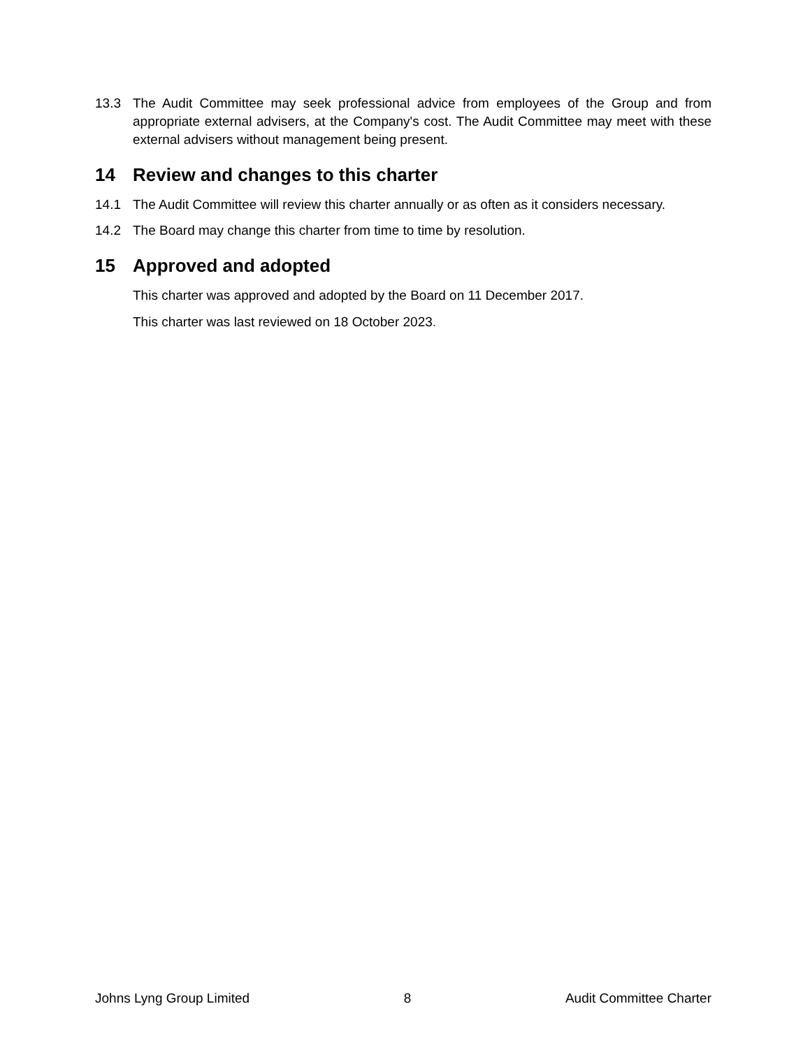13.3 The Audit Committee may seek professional advice from employees of the Group and from appropriate external advisers, at the Company's cost. The Audit Committee may meet with these external advisers without management being present.
14 Review and changes to this charter
14.1 The Audit Committee will review this charter annually or as often as it considers necessary.
14.2 The Board may change this charter from time to time by resolution.
15 Approved and adopted
This charter was approved and adopted by the Board on 11 December 2017.
This charter was last reviewed on 18 October 2023.
Johns Lyng Group Limited 8 Audit Committee Charter